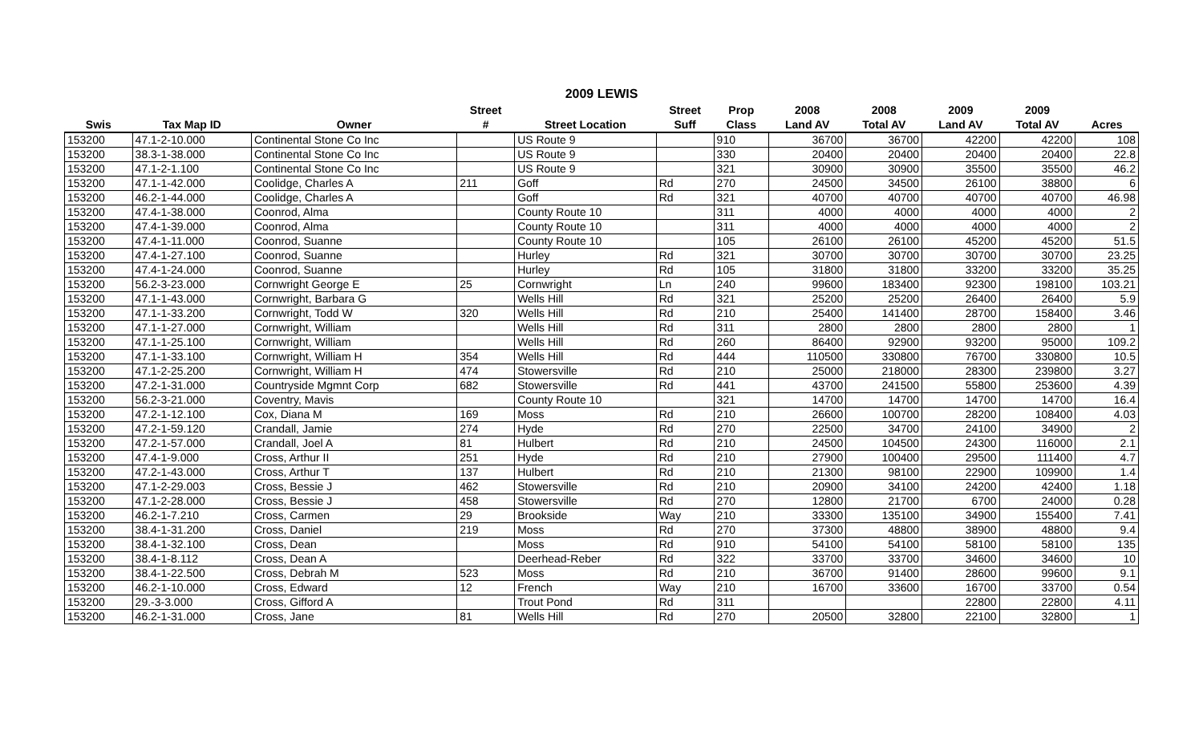2009 LEWIS
| | | | Street | | Street | Prop | 2008 | 2008 | 2009 | 2009 | |
| --- | --- | --- | --- | --- | --- | --- | --- | --- | --- | --- | --- |
| Swis | Tax Map ID | Owner | # | Street Location | Suff | Class | Land AV | Total AV | Land AV | Total AV | Acres |
| 153200 | 47.1-2-10.000 | Continental Stone Co Inc | | US Route 9 | | 910 | 36700 | 36700 | 42200 | 42200 | 108 |
| 153200 | 38.3-1-38.000 | Continental Stone Co Inc | | US Route 9 | | 330 | 20400 | 20400 | 20400 | 20400 | 22.8 |
| 153200 | 47.1-2-1.100 | Continental Stone Co Inc | | US Route 9 | | 321 | 30900 | 30900 | 35500 | 35500 | 46.2 |
| 153200 | 47.1-1-42.000 | Coolidge, Charles A | 211 | Goff | Rd | 270 | 24500 | 34500 | 26100 | 38800 | 6 |
| 153200 | 46.2-1-44.000 | Coolidge, Charles A | | Goff | Rd | 321 | 40700 | 40700 | 40700 | 40700 | 46.98 |
| 153200 | 47.4-1-38.000 | Coonrod, Alma | | County Route 10 | | 311 | 4000 | 4000 | 4000 | 4000 | 2 |
| 153200 | 47.4-1-39.000 | Coonrod, Alma | | County Route 10 | | 311 | 4000 | 4000 | 4000 | 4000 | 2 |
| 153200 | 47.4-1-11.000 | Coonrod, Suanne | | County Route 10 | | 105 | 26100 | 26100 | 45200 | 45200 | 51.5 |
| 153200 | 47.4-1-27.100 | Coonrod, Suanne | | Hurley | Rd | 321 | 30700 | 30700 | 30700 | 30700 | 23.25 |
| 153200 | 47.4-1-24.000 | Coonrod, Suanne | | Hurley | Rd | 105 | 31800 | 31800 | 33200 | 33200 | 35.25 |
| 153200 | 56.2-3-23.000 | Cornwright George E | 25 | Cornwright | Ln | 240 | 99600 | 183400 | 92300 | 198100 | 103.21 |
| 153200 | 47.1-1-43.000 | Cornwright, Barbara G | | Wells Hill | Rd | 321 | 25200 | 25200 | 26400 | 26400 | 5.9 |
| 153200 | 47.1-1-33.200 | Cornwright, Todd W | 320 | Wells Hill | Rd | 210 | 25400 | 141400 | 28700 | 158400 | 3.46 |
| 153200 | 47.1-1-27.000 | Cornwright, William | | Wells Hill | Rd | 311 | 2800 | 2800 | 2800 | 2800 | 1 |
| 153200 | 47.1-1-25.100 | Cornwright, William | | Wells Hill | Rd | 260 | 86400 | 92900 | 93200 | 95000 | 109.2 |
| 153200 | 47.1-1-33.100 | Cornwright, William H | 354 | Wells Hill | Rd | 444 | 110500 | 330800 | 76700 | 330800 | 10.5 |
| 153200 | 47.1-2-25.200 | Cornwright, William H | 474 | Stowersville | Rd | 210 | 25000 | 218000 | 28300 | 239800 | 3.27 |
| 153200 | 47.2-1-31.000 | Countryside Mgmnt Corp | 682 | Stowersville | Rd | 441 | 43700 | 241500 | 55800 | 253600 | 4.39 |
| 153200 | 56.2-3-21.000 | Coventry, Mavis | | County Route 10 | | 321 | 14700 | 14700 | 14700 | 14700 | 16.4 |
| 153200 | 47.2-1-12.100 | Cox, Diana M | 169 | Moss | Rd | 210 | 26600 | 100700 | 28200 | 108400 | 4.03 |
| 153200 | 47.2-1-59.120 | Crandall, Jamie | 274 | Hyde | Rd | 270 | 22500 | 34700 | 24100 | 34900 | 2 |
| 153200 | 47.2-1-57.000 | Crandall, Joel A | 81 | Hulbert | Rd | 210 | 24500 | 104500 | 24300 | 116000 | 2.1 |
| 153200 | 47.4-1-9.000 | Cross, Arthur II | 251 | Hyde | Rd | 210 | 27900 | 100400 | 29500 | 111400 | 4.7 |
| 153200 | 47.2-1-43.000 | Cross, Arthur T | 137 | Hulbert | Rd | 210 | 21300 | 98100 | 22900 | 109900 | 1.4 |
| 153200 | 47.1-2-29.003 | Cross, Bessie J | 462 | Stowersville | Rd | 210 | 20900 | 34100 | 24200 | 42400 | 1.18 |
| 153200 | 47.1-2-28.000 | Cross, Bessie J | 458 | Stowersville | Rd | 270 | 12800 | 21700 | 6700 | 24000 | 0.28 |
| 153200 | 46.2-1-7.210 | Cross, Carmen | 29 | Brookside | Way | 210 | 33300 | 135100 | 34900 | 155400 | 7.41 |
| 153200 | 38.4-1-31.200 | Cross, Daniel | 219 | Moss | Rd | 270 | 37300 | 48800 | 38900 | 48800 | 9.4 |
| 153200 | 38.4-1-32.100 | Cross, Dean | | Moss | Rd | 910 | 54100 | 54100 | 58100 | 58100 | 135 |
| 153200 | 38.4-1-8.112 | Cross, Dean A | | Deerhead-Reber | Rd | 322 | 33700 | 33700 | 34600 | 34600 | 10 |
| 153200 | 38.4-1-22.500 | Cross, Debrah M | 523 | Moss | Rd | 210 | 36700 | 91400 | 28600 | 99600 | 9.1 |
| 153200 | 46.2-1-10.000 | Cross, Edward | 12 | French | Way | 210 | 16700 | 33600 | 16700 | 33700 | 0.54 |
| 153200 | 29.-3-3.000 | Cross, Gifford A | | Trout Pond | Rd | 311 | | | 22800 | 22800 | 4.11 |
| 153200 | 46.2-1-31.000 | Cross, Jane | 81 | Wells Hill | Rd | 270 | 20500 | 32800 | 22100 | 32800 | 1 |